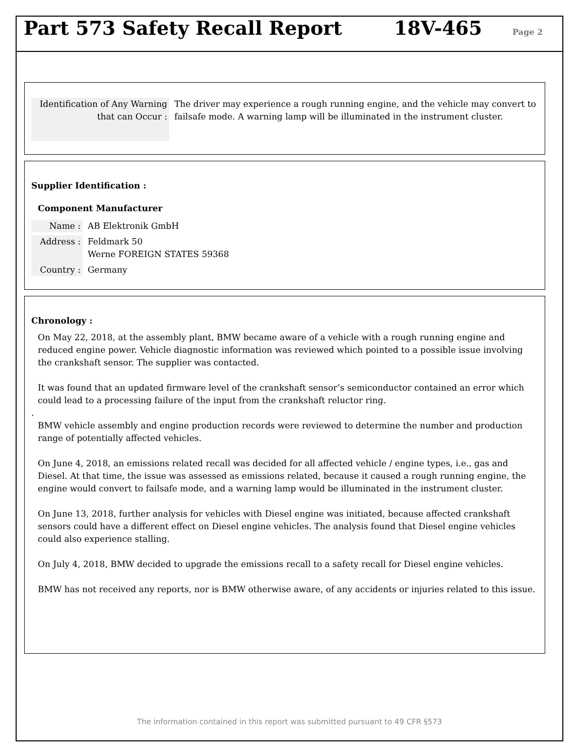Part 573 Safety Recall Report 18V-465
Page 2
Identification of Any Warning that can Occur :
The driver may experience a rough running engine, and the vehicle may convert to failsafe mode. A warning lamp will be illuminated in the instrument cluster.
Supplier Identification :
Component Manufacturer
Name : AB Elektronik GmbH
Address :
Feldmark 50
Werne FOREIGN STATES 59368
Country : Germany
Chronology :
On May 22, 2018, at the assembly plant, BMW became aware of a vehicle with a rough running engine and reduced engine power. Vehicle diagnostic information was reviewed which pointed to a possible issue involving the crankshaft sensor. The supplier was contacted.
It was found that an updated firmware level of the crankshaft sensor’s semiconductor contained an error which could lead to a processing failure of the input from the crankshaft reluctor ring.
.
BMW vehicle assembly and engine production records were reviewed to determine the number and production range of potentially affected vehicles.
On June 4, 2018, an emissions related recall was decided for all affected vehicle / engine types, i.e., gas and Diesel. At that time, the issue was assessed as emissions related, because it caused a rough running engine, the engine would convert to failsafe mode, and a warning lamp would be illuminated in the instrument cluster.
On June 13, 2018, further analysis for vehicles with Diesel engine was initiated, because affected crankshaft sensors could have a different effect on Diesel engine vehicles. The analysis found that Diesel engine vehicles could also experience stalling.
On July 4, 2018, BMW decided to upgrade the emissions recall to a safety recall for Diesel engine vehicles.
BMW has not received any reports, nor is BMW otherwise aware, of any accidents or injuries related to this issue.
The information contained in this report was submitted pursuant to 49 CFR §573